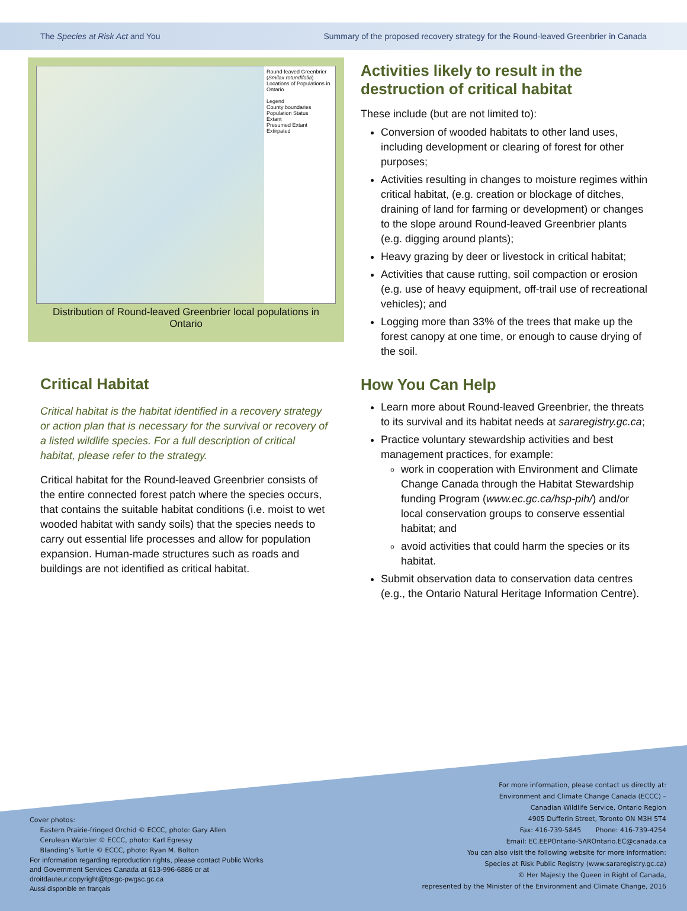The Species at Risk Act and You Summary of the proposed recovery strategy for the Round-leaved Greenbrier in Canada
Round-leaved Greenbrier (Smilax rotundifolia) Locations of Populations in Ontario
Legend
County boundaries
Population Status
Extant
Presumed Extant
Extirpated
Distribution of Round-leaved Greenbrier local populations in Ontario
Critical Habitat
Critical habitat is the habitat identified in a recovery strategy or action plan that is necessary for the survival or recovery of a listed wildlife species. For a full description of critical habitat, please refer to the strategy.
Critical habitat for the Round-leaved Greenbrier consists of the entire connected forest patch where the species occurs, that contains the suitable habitat conditions (i.e. moist to wet wooded habitat with sandy soils) that the species needs to carry out essential life processes and allow for population expansion. Human-made structures such as roads and buildings are not identified as critical habitat.
Activities likely to result in the destruction of critical habitat
These include (but are not limited to):
Conversion of wooded habitats to other land uses, including development or clearing of forest for other purposes;
Activities resulting in changes to moisture regimes within critical habitat, (e.g. creation or blockage of ditches, draining of land for farming or development) or changes to the slope around Round-leaved Greenbrier plants (e.g. digging around plants);
Heavy grazing by deer or livestock in critical habitat;
Activities that cause rutting, soil compaction or erosion (e.g. use of heavy equipment, off-trail use of recreational vehicles); and
Logging more than 33% of the trees that make up the forest canopy at one time, or enough to cause drying of the soil.
How You Can Help
Learn more about Round-leaved Greenbrier, the threats to its survival and its habitat needs at sararegistry.gc.ca;
Practice voluntary stewardship activities and best management practices, for example:
work in cooperation with Environment and Climate Change Canada through the Habitat Stewardship funding Program (www.ec.gc.ca/hsp-pih/) and/or local conservation groups to conserve essential habitat; and
avoid activities that could harm the species or its habitat.
Submit observation data to conservation data centres (e.g., the Ontario Natural Heritage Information Centre).
Cover photos:
Eastern Prairie-fringed Orchid © ECCC, photo: Gary Allen
Cerulean Warbler © ECCC, photo: Karl Egressy
Blanding’s Turtle © ECCC, photo: Ryan M. Bolton
For information regarding reproduction rights, please contact Public Works
and Government Services Canada at 613-996-6886 or at
droitdauteur.copyright@tpsgc-pwgsc.gc.ca
Aussi disponible en français
For more information, please contact us directly at:
Environment and Climate Change Canada (ECCC) –
Canadian Wildlife Service, Ontario Region
4905 Dufferin Street, Toronto ON M3H 5T4
Fax: 416-739-5845 Phone: 416-739-4254
Email: EC.EEPOntario-SAROntario.EC@canada.ca
You can also visit the following website for more information:
Species at Risk Public Registry (www.sararegistry.gc.ca)
© Her Majesty the Queen in Right of Canada,
represented by the Minister of the Environment and Climate Change, 2016